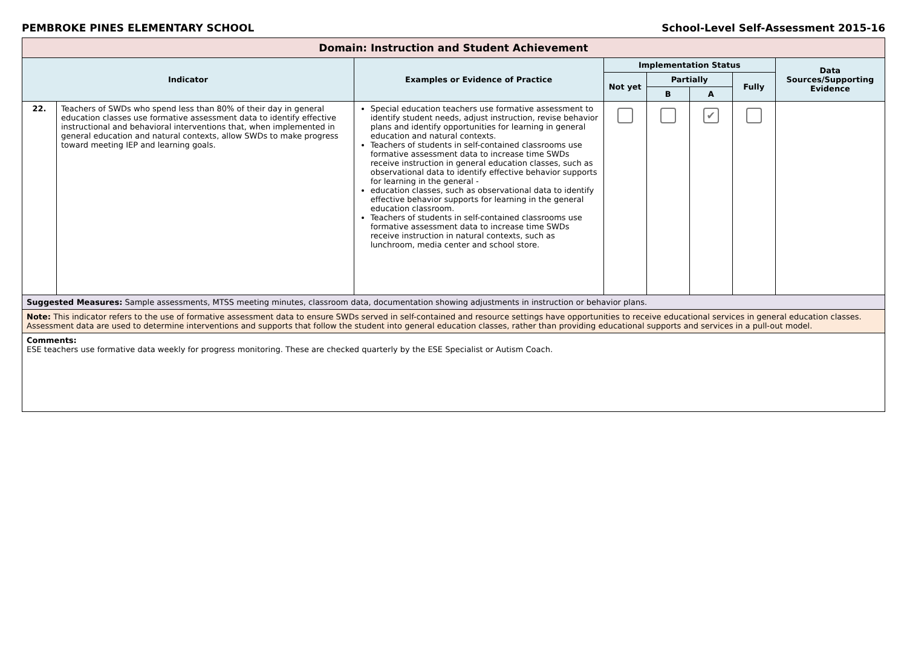PEMBROKE PINES ELEMENTARY SCHOOL School-Level Self-Assessment 2015-16
| Domain: Instruction and Student Achievement | | | | | | | |
| Indicator | | Examples or Evidence of Practice | Implementation Status | | | | Data Sources/Supporting Evidence |
| | | | Not yet | Partially | | Fully | |
| | | | | B | A | | |
| 22. | Teachers of SWDs who spend less than 80% of their day in general education classes use formative assessment data to identify effective instructional and behavioral interventions that, when implemented in general education and natural contexts, allow SWDs to make progress toward meeting IEP and learning goals. | Special education teachers use formative assessment to identify student needs, adjust instruction, revise behavior plans and identify opportunities for learning in general education and natural contexts. Teachers of students in self-contained classrooms use formative assessment data to increase time SWDs receive instruction in general education classes, such as observational data to identify effective behavior supports for learning in the general - education classes, such as observational data to identify effective behavior supports for learning in the general education classroom. Teachers of students in self-contained classrooms use formative assessment data to increase time SWDs receive instruction in natural contexts, such as lunchroom, media center and school store. | | | ✔ | | |
| Suggested Measures: Sample assessments, MTSS meeting minutes, classroom data, documentation showing adjustments in instruction or behavior plans. | | | | | | | |
| Note: This indicator refers to the use of formative assessment data to ensure SWDs served in self-contained and resource settings have opportunities to receive educational services in general education classes. Assessment data are used to determine interventions and supports that follow the student into general education classes, rather than providing educational supports and services in a pull-out model. | | | | | | | |
| Comments: ESE teachers use formative data weekly for progress monitoring. These are checked quarterly by the ESE Specialist or Autism Coach. | | | | | | | |